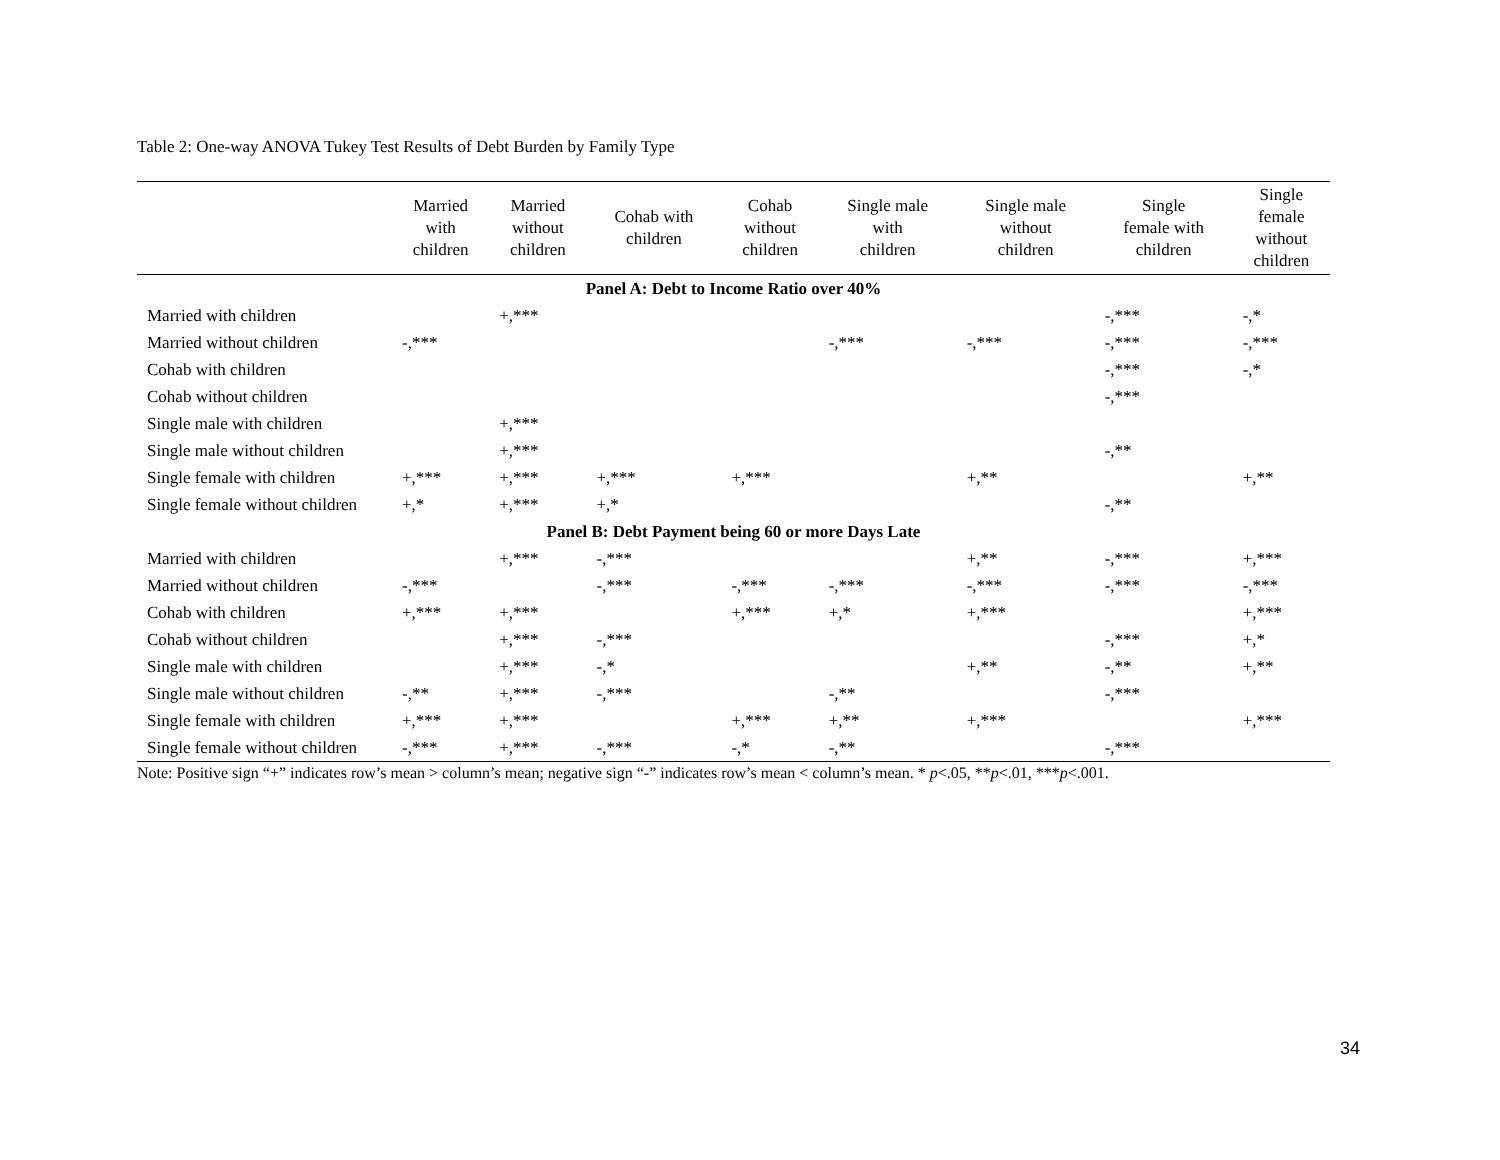Table 2: One-way ANOVA Tukey Test Results of Debt Burden by Family Type
| | Married with children | Married without children | Cohab with children | Cohab without children | Single male with children | Single male without children | Single female with children | Single female without children |
| --- | --- | --- | --- | --- | --- | --- | --- | --- |
| Panel A: Debt to Income Ratio over 40% | | | | | | | | |
| Married with children | | +,*** | | | | | -,*** | -,* |
| Married without children | -,*** | | | | -,*** | -,*** | -,*** | -,*** |
| Cohab with children | | | | | | | -,*** | -,* |
| Cohab without children | | | | | | | -,*** | |
| Single male with children | | +,*** | | | | | | |
| Single male without children | | +,*** | | | | | -,** | |
| Single female with children | +,*** | +,*** | +,*** | +,*** | | +,** | | +,** |
| Single female without children | +,* | +,*** | +,* | | | | -,** | |
| Panel B: Debt Payment being 60 or more Days Late | | | | | | | | |
| Married with children | | +,*** | -,*** | | | +,** | -,*** | +,*** |
| Married without children | -,*** | | -,*** | -,*** | -,*** | -,*** | -,*** | -,*** |
| Cohab with children | +,*** | +,*** | | +,*** | +,* | +,*** | | +,*** |
| Cohab without children | | +,*** | -,*** | | | | -,*** | +,* |
| Single male with children | | +,*** | -,* | | | +,** | -,** | +,** |
| Single male without children | -,** | +,*** | -,*** | | -,** | | -,*** | |
| Single female with children | +,*** | +,*** | | +,*** | +,** | +,*** | | +,*** |
| Single female without children | -,*** | +,*** | -,*** | -,* | -,** | | -,*** | |
Note: Positive sign “+” indicates row’s mean > column’s mean; negative sign “-” indicates row’s mean < column’s mean. * p<.05, **p<.01, ***p<.001.
34